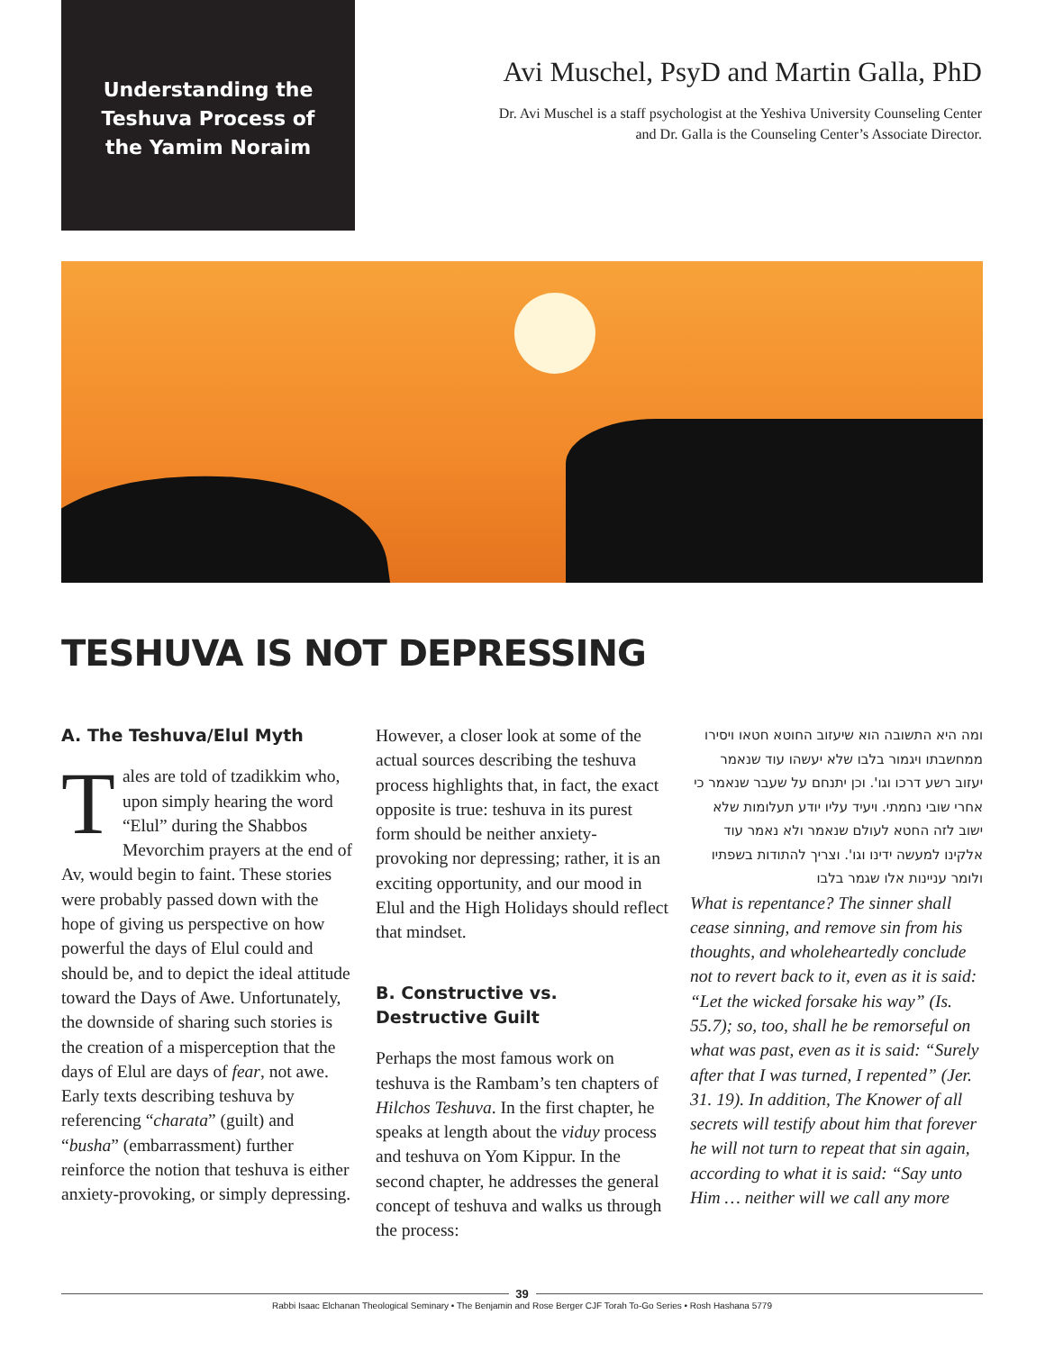Understanding the
Teshuva Process of
the Yamim Noraim
Avi Muschel, PsyD and Martin Galla, PhD
Dr. Avi Muschel is a staff psychologist at the Yeshiva University Counseling Center
and Dr. Galla is the Counseling Center’s Associate Director.
TESHUVA IS NOT DEPRESSING
A. The Teshuva/Elul Myth
Tales are told of tzadikkim who, upon simply hearing the word “Elul” during the Shabbos Mevorchim prayers at the end of Av, would begin to faint. These stories were probably passed down with the hope of giving us perspective on how powerful the days of Elul could and should be, and to depict the ideal attitude toward the Days of Awe. Unfortunately, the downside of sharing such stories is the creation of a misperception that the days of Elul are days of fear, not awe. Early texts describing teshuva by referencing “charata” (guilt) and “busha” (embarrassment) further reinforce the notion that teshuva is either anxiety-provoking, or simply depressing.
However, a closer look at some of the actual sources describing the teshuva process highlights that, in fact, the exact opposite is true: teshuva in its purest form should be neither anxiety-provoking nor depressing; rather, it is an exciting opportunity, and our mood in Elul and the High Holidays should reflect that mindset.
B. Constructive vs. Destructive Guilt
Perhaps the most famous work on teshuva is the Rambam’s ten chapters of Hilchos Teshuva. In the first chapter, he speaks at length about the viduy process and teshuva on Yom Kippur. In the second chapter, he addresses the general concept of teshuva and walks us through the process:
ומה היא התשובה הוא שיעזוב החוטא חטאו ויסירו ממחשבתו ויגמור בלבו שלא יעשהו עוד שנאמר יעזוב רשע דרכו וגו'. וכן יתנחם על שעבר שנאמר כי אחרי שובי נחמתי. ויעיד עליו יודע תעלומות שלא ישוב לזה החטא לעולם שנאמר ולא נאמר עוד אלקינו למעשה ידינו וגו'. וצריך להתודות בשפתיו ולומר עניינות אלו שגמר בלבו
What is repentance? The sinner shall cease sinning, and remove sin from his thoughts, and wholeheartedly conclude not to revert back to it, even as it is said: “Let the wicked forsake his way” (Is. 55.7); so, too, shall he be remorseful on what was past, even as it is said: “Surely after that I was turned, I repented” (Jer. 31. 19). In addition, The Knower of all secrets will testify about him that forever he will not turn to repeat that sin again, according to what it is said: “Say unto Him … neither will we call any more
39
Rabbi Isaac Elchanan Theological Seminary • The Benjamin and Rose Berger CJF Torah To-Go Series • Rosh Hashana 5779